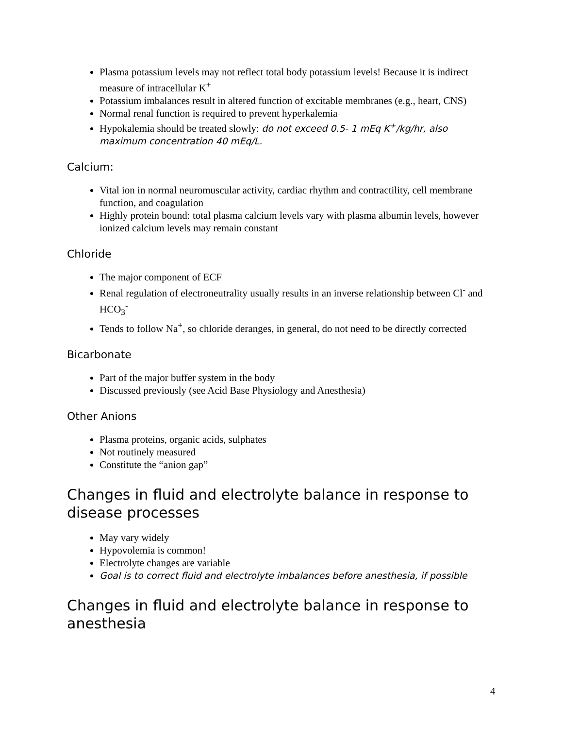Plasma potassium levels may not reflect total body potassium levels! Because it is indirect measure of intracellular K<sup>+</sup>
Potassium imbalances result in altered function of excitable membranes (e.g., heart, CNS)
Normal renal function is required to prevent hyperkalemia
Hypokalemia should be treated slowly: do not exceed 0.5- 1 mEq K<sup>+</sup>/kg/hr, also maximum concentration 40 mEq/L.
Calcium:
Vital ion in normal neuromuscular activity, cardiac rhythm and contractility, cell membrane function, and coagulation
Highly protein bound: total plasma calcium levels vary with plasma albumin levels, however ionized calcium levels may remain constant
Chloride
The major component of ECF
Renal regulation of electroneutrality usually results in an inverse relationship between Cl<sup>-</sup> and HCO<sub>3</sub><sup>-</sup>
Tends to follow Na<sup>+</sup>, so chloride deranges, in general, do not need to be directly corrected
Bicarbonate
Part of the major buffer system in the body
Discussed previously (see Acid Base Physiology and Anesthesia)
Other Anions
Plasma proteins, organic acids, sulphates
Not routinely measured
Constitute the “anion gap”
Changes in fluid and electrolyte balance in response to disease processes
May vary widely
Hypovolemia is common!
Electrolyte changes are variable
Goal is to correct fluid and electrolyte imbalances before anesthesia, if possible
Changes in fluid and electrolyte balance in response to anesthesia
4